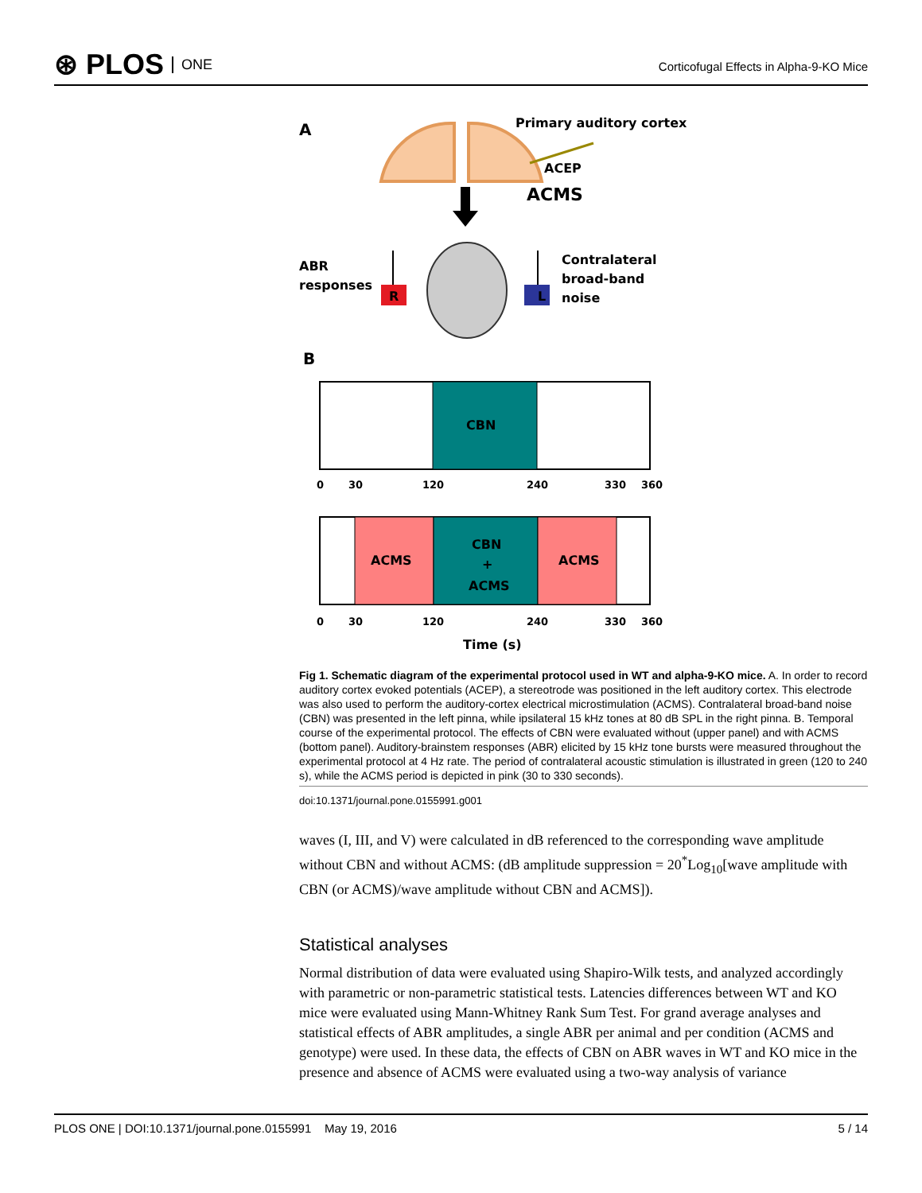⊛ PLOS ONE
Corticofugal Effects in Alpha-9-KO Mice
A
Primary auditory cortex
ACEP
ACMS
ABR
responses
R
L
Contralateral
broad-band
noise
B
CBN
0
30
120
240
330
360
ACMS
CBN
+
ACMS
ACMS
0
30
120
240
330
360
Time (s)
Fig 1. Schematic diagram of the experimental protocol used in WT and alpha-9-KO mice. A. In order to record auditory cortex evoked potentials (ACEP), a stereotrode was positioned in the left auditory cortex. This electrode was also used to perform the auditory-cortex electrical microstimulation (ACMS). Contralateral broad-band noise (CBN) was presented in the left pinna, while ipsilateral 15 kHz tones at 80 dB SPL in the right pinna. B. Temporal course of the experimental protocol. The effects of CBN were evaluated without (upper panel) and with ACMS (bottom panel). Auditory-brainstem responses (ABR) elicited by 15 kHz tone bursts were measured throughout the experimental protocol at 4 Hz rate. The period of contralateral acoustic stimulation is illustrated in green (120 to 240 s), while the ACMS period is depicted in pink (30 to 330 seconds).
doi:10.1371/journal.pone.0155991.g001
waves (I, III, and V) were calculated in dB referenced to the corresponding wave amplitude without CBN and without ACMS: (dB amplitude suppression = 20<sup>*</sup>Log<sub>10</sub>[wave amplitude with CBN (or ACMS)/wave amplitude without CBN and ACMS]).
Statistical analyses
Normal distribution of data were evaluated using Shapiro-Wilk tests, and analyzed accordingly with parametric or non-parametric statistical tests. Latencies differences between WT and KO mice were evaluated using Mann-Whitney Rank Sum Test. For grand average analyses and statistical effects of ABR amplitudes, a single ABR per animal and per condition (ACMS and genotype) were used. In these data, the effects of CBN on ABR waves in WT and KO mice in the presence and absence of ACMS were evaluated using a two-way analysis of variance
PLOS ONE | DOI:10.1371/journal.pone.0155991 May 19, 2016 5 / 14